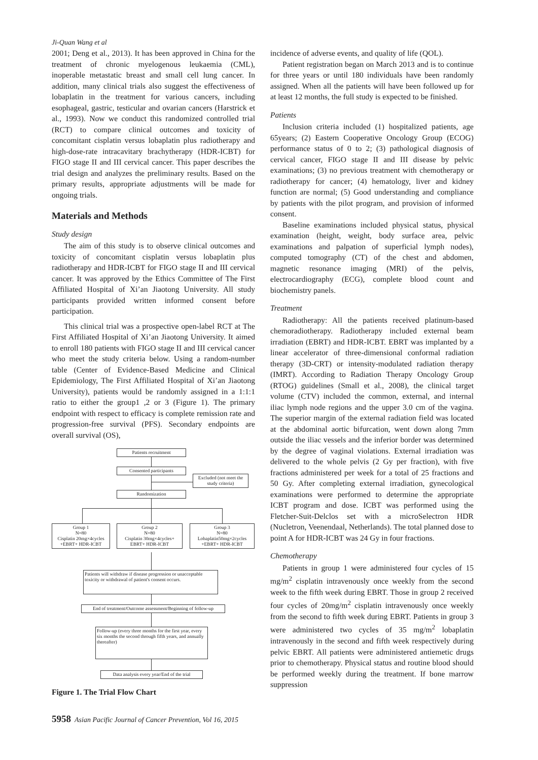Ji-Quan Wang et al
2001; Deng et al., 2013). It has been approved in China for the treatment of chronic myelogenous leukaemia (CML), inoperable metastatic breast and small cell lung cancer. In addition, many clinical trials also suggest the effectiveness of lobaplatin in the treatment for various cancers, including esophageal, gastric, testicular and ovarian cancers (Harstrick et al., 1993). Now we conduct this randomized controlled trial (RCT) to compare clinical outcomes and toxicity of concomitant cisplatin versus lobaplatin plus radiotherapy and high-dose-rate intracavitary brachytherapy (HDR-ICBT) for FIGO stage II and III cervical cancer. This paper describes the trial design and analyzes the preliminary results. Based on the primary results, appropriate adjustments will be made for ongoing trials.
Materials and Methods
Study design
The aim of this study is to observe clinical outcomes and toxicity of concomitant cisplatin versus lobaplatin plus radiotherapy and HDR-ICBT for FIGO stage II and III cervical cancer. It was approved by the Ethics Committee of The First Affiliated Hospital of Xi’an Jiaotong University. All study participants provided written informed consent before participation.
This clinical trial was a prospective open-label RCT at The First Affiliated Hospital of Xi’an Jiaotong University. It aimed to enroll 180 patients with FIGO stage II and III cervical cancer who meet the study criteria below. Using a random-number table (Center of Evidence-Based Medicine and Clinical Epidemiology, The First Affiliated Hospital of Xi’an Jiaotong University), patients would be randomly assigned in a 1:1:1 ratio to either the group1 ,2 or 3 (Figure 1). The primary endpoint with respect to efficacy is complete remission rate and progression-free survival (PFS). Secondary endpoints are overall survival (OS),
Patients recruitment
Consented participants
Excluded (not meet the study criteria)
Randomization
Group 1
N=80
Cisplatin 20mg×4cycles
+EBRT+ HDR-ICBT
Group 2
N=80
Cisplatin 30mg×4cycles+
EBRT+ HDR-ICBT
Group 3
N=80
Lobaplatin50mg×2cycles
+EBRT+ HDR-ICBT
Patients will withdraw if disease progression or unacceptable toxicity or withdrawal of patient's consent occurs.
End of treatment/Outcome assessment/Beginning of follow-up
Follow-up (every three months for the first year, every six months the second through fifth years, and annually thereafter)
Data analysis every year/End of the trial
Figure 1. The Trial Flow Chart
incidence of adverse events, and quality of life (QOL).
Patient registration began on March 2013 and is to continue for three years or until 180 individuals have been randomly assigned. When all the patients will have been followed up for at least 12 months, the full study is expected to be finished.
Patients
Inclusion criteria included (1) hospitalized patients, age 65years; (2) Eastern Cooperative Oncology Group (ECOG) performance status of 0 to 2; (3) pathological diagnosis of cervical cancer, FIGO stage II and III disease by pelvic examinations; (3) no previous treatment with chemotherapy or radiotherapy for cancer; (4) hematology, liver and kidney function are normal; (5) Good understanding and compliance by patients with the pilot program, and provision of informed consent.
Baseline examinations included physical status, physical examination (height, weight, body surface area, pelvic examinations and palpation of superficial lymph nodes), computed tomography (CT) of the chest and abdomen, magnetic resonance imaging (MRI) of the pelvis, electrocardiography (ECG), complete blood count and biochemistry panels.
Treatment
Radiotherapy: All the patients received platinum-based chemoradiotherapy. Radiotherapy included external beam irradiation (EBRT) and HDR-ICBT. EBRT was implanted by a linear accelerator of three-dimensional conformal radiation therapy (3D-CRT) or intensity-modulated radiation therapy (IMRT). According to Radiation Therapy Oncology Group (RTOG) guidelines (Small et al., 2008), the clinical target volume (CTV) included the common, external, and internal iliac lymph node regions and the upper 3.0 cm of the vagina. The superior margin of the external radiation field was located at the abdominal aortic bifurcation, went down along 7mm outside the iliac vessels and the inferior border was determined by the degree of vaginal violations. External irradiation was delivered to the whole pelvis (2 Gy per fraction), with five fractions administered per week for a total of 25 fractions and 50 Gy. After completing external irradiation, gynecological examinations were performed to determine the appropriate ICBT program and dose. ICBT was performed using the Fletcher-Suit-Delclos set with a microSelectron HDR (Nucletron, Veenendaal, Netherlands). The total planned dose to point A for HDR-ICBT was 24 Gy in four fractions.
Chemotherapy
Patients in group 1 were administered four cycles of 15 mg/m<sup>2</sup> cisplatin intravenously once weekly from the second week to the fifth week during EBRT. Those in group 2 received four cycles of 20mg/m<sup>2</sup> cisplatin intravenously once weekly from the second to fifth week during EBRT. Patients in group 3 were administered two cycles of 35 mg/m<sup>2</sup> lobaplatin intravenously in the second and fifth week respectively during pelvic EBRT. All patients were administered antiemetic drugs prior to chemotherapy. Physical status and routine blood should be performed weekly during the treatment. If bone marrow suppression
5958 Asian Pacific Journal of Cancer Prevention, Vol 16, 2015